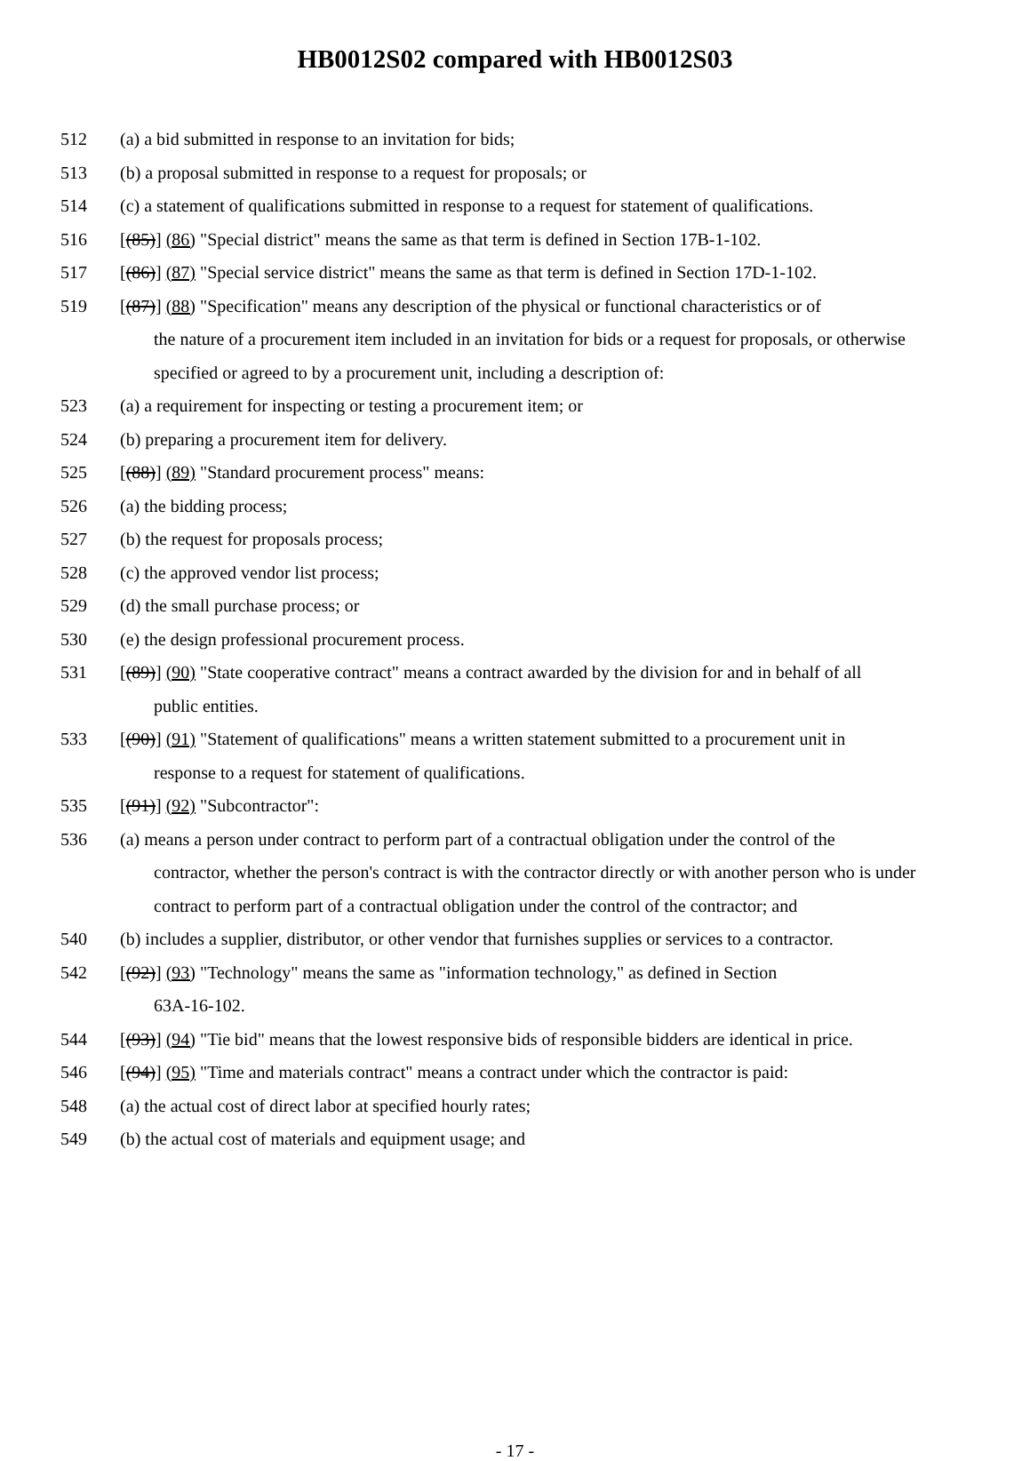HB0012S02 compared with HB0012S03
512 (a) a bid submitted in response to an invitation for bids;
513 (b) a proposal submitted in response to a request for proposals; or
514 (c) a statement of qualifications submitted in response to a request for statement of qualifications.
516 [(85)] (86) "Special district" means the same as that term is defined in Section 17B-1-102.
517 [(86)] (87) "Special service district" means the same as that term is defined in Section 17D-1-102.
519 [(87)] (88) "Specification" means any description of the physical or functional characteristics or of
the nature of a procurement item included in an invitation for bids or a request for proposals, or otherwise specified or agreed to by a procurement unit, including a description of:
523 (a) a requirement for inspecting or testing a procurement item; or
524 (b) preparing a procurement item for delivery.
525 [(88)] (89) "Standard procurement process" means:
526 (a) the bidding process;
527 (b) the request for proposals process;
528 (c) the approved vendor list process;
529 (d) the small purchase process; or
530 (e) the design professional procurement process.
531 [(89)] (90) "State cooperative contract" means a contract awarded by the division for and in behalf of all
public entities.
533 [(90)] (91) "Statement of qualifications" means a written statement submitted to a procurement unit in
response to a request for statement of qualifications.
535 [(91)] (92) "Subcontractor":
536 (a) means a person under contract to perform part of a contractual obligation under the control of the
contractor, whether the person's contract is with the contractor directly or with another person who is under contract to perform part of a contractual obligation under the control of the contractor; and
540 (b) includes a supplier, distributor, or other vendor that furnishes supplies or services to a contractor.
542 [(92)] (93) "Technology" means the same as "information technology," as defined in Section
63A-16-102.
544 [(93)] (94) "Tie bid" means that the lowest responsive bids of responsible bidders are identical in price.
546 [(94)] (95) "Time and materials contract" means a contract under which the contractor is paid:
548 (a) the actual cost of direct labor at specified hourly rates;
549 (b) the actual cost of materials and equipment usage; and
- 17 -